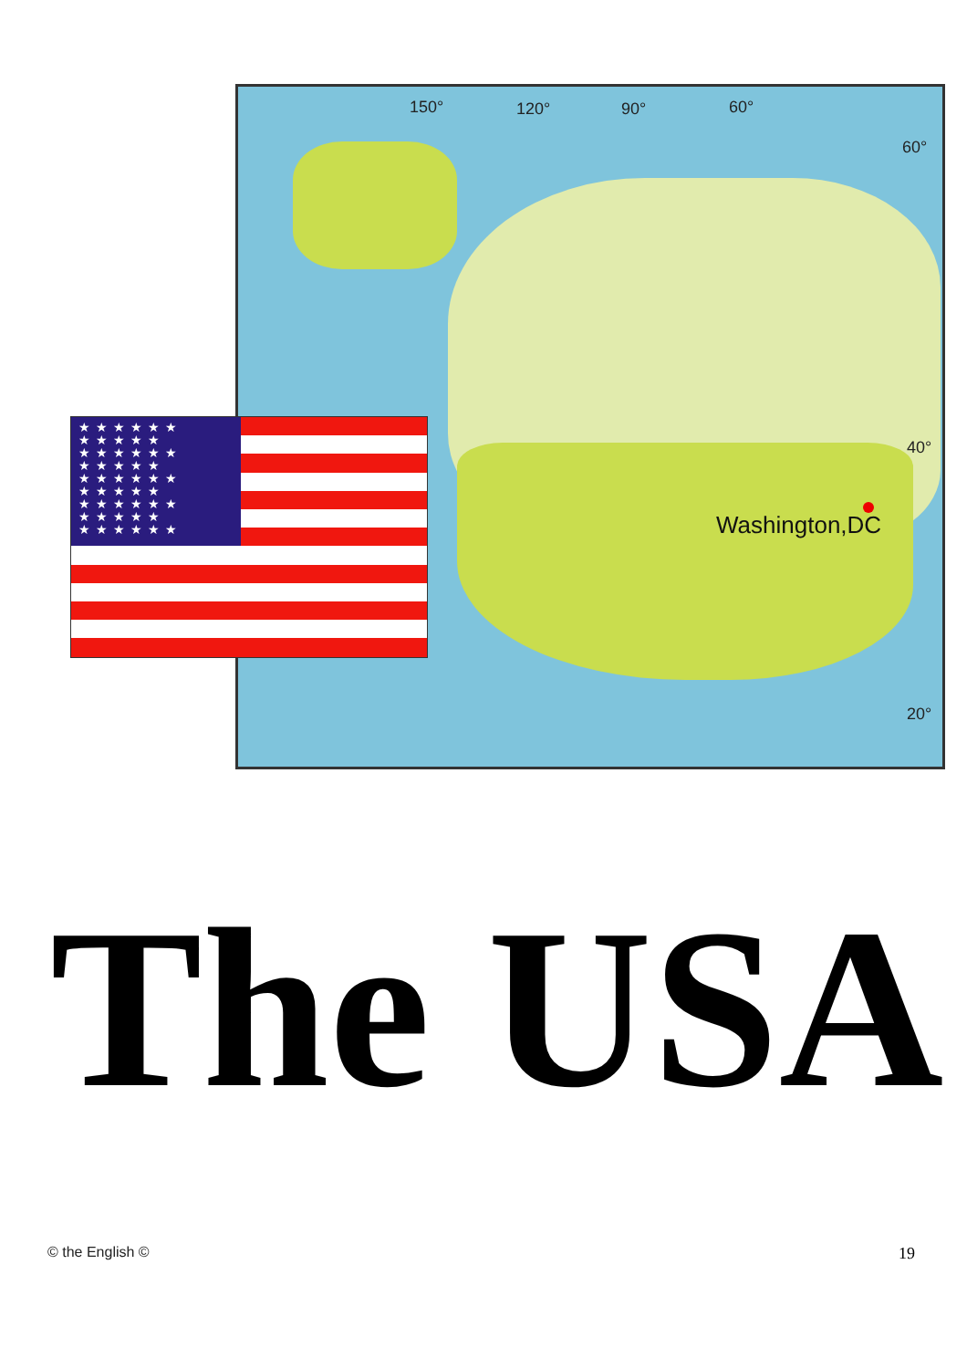150° 120° 90° 60°
60°
40°
20°
Washington,DC
★★★★★★
★★★★★
★★★★★★
★★★★★
★★★★★★
★★★★★
★★★★★★
★★★★★
★★★★★★
The USA
© the English © 19